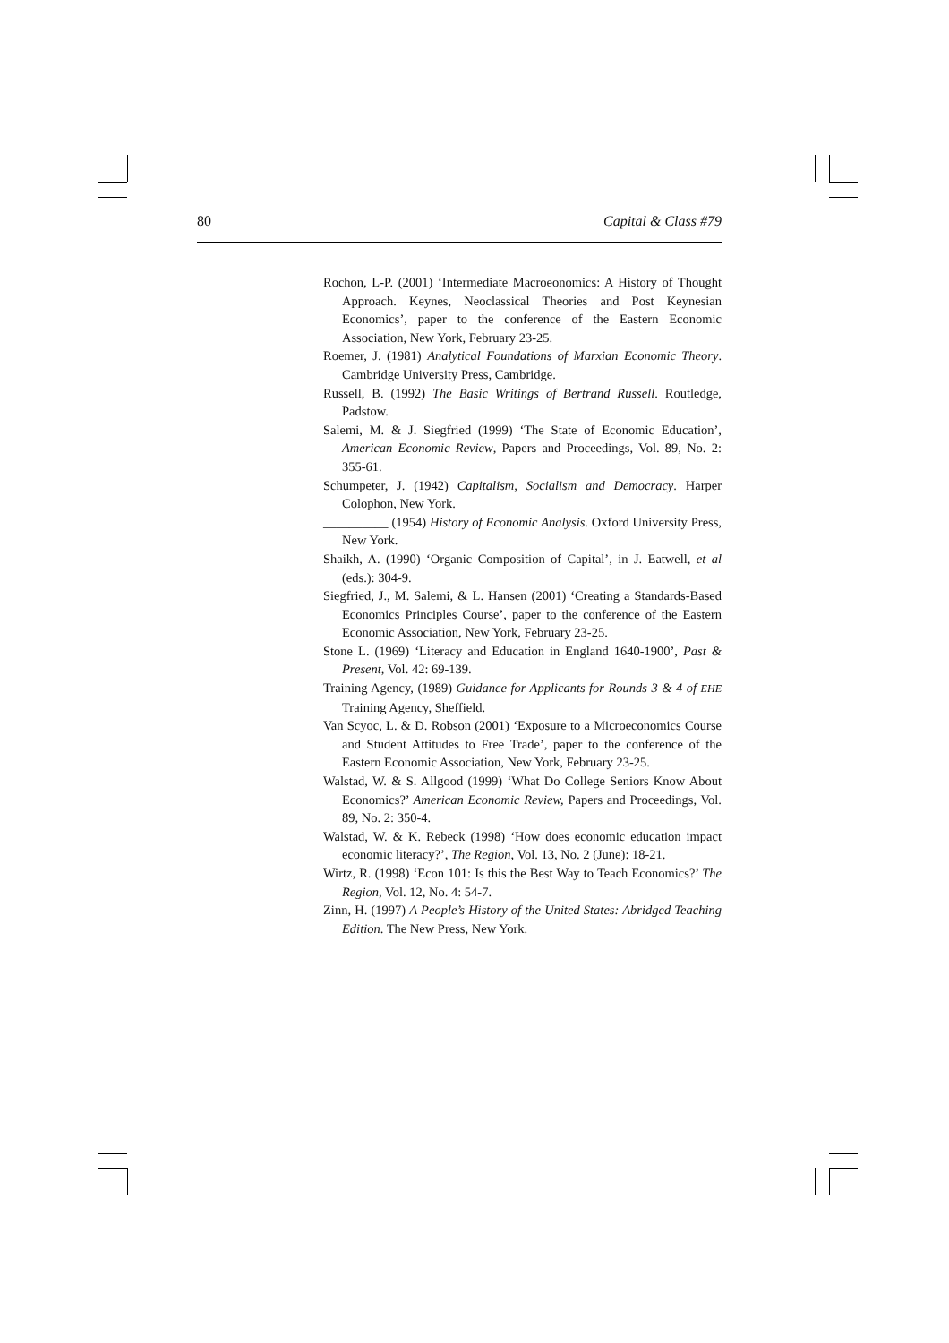80 Capital & Class #79
Rochon, L-P. (2001) ‘Intermediate Macroeonomics: A History of Thought Approach. Keynes, Neoclassical Theories and Post Keynesian Economics’, paper to the conference of the Eastern Economic Association, New York, February 23-25.
Roemer, J. (1981) Analytical Foundations of Marxian Economic Theory. Cambridge University Press, Cambridge.
Russell, B. (1992) The Basic Writings of Bertrand Russell. Routledge, Padstow.
Salemi, M. & J. Siegfried (1999) ‘The State of Economic Education’, American Economic Review, Papers and Proceedings, Vol. 89, No. 2: 355-61.
Schumpeter, J. (1942) Capitalism, Socialism and Democracy. Harper Colophon, New York.
__________ (1954) History of Economic Analysis. Oxford University Press, New York.
Shaikh, A. (1990) ‘Organic Composition of Capital’, in J. Eatwell, et al (eds.): 304-9.
Siegfried, J., M. Salemi, & L. Hansen (2001) ‘Creating a Standards-Based Economics Principles Course’, paper to the conference of the Eastern Economic Association, New York, February 23-25.
Stone L. (1969) ‘Literacy and Education in England 1640-1900’, Past & Present, Vol. 42: 69-139.
Training Agency, (1989) Guidance for Applicants for Rounds 3 & 4 of EHE Training Agency, Sheffield.
Van Scyoc, L. & D. Robson (2001) ‘Exposure to a Microeconomics Course and Student Attitudes to Free Trade’, paper to the conference of the Eastern Economic Association, New York, February 23-25.
Walstad, W. & S. Allgood (1999) ‘What Do College Seniors Know About Economics?’ American Economic Review, Papers and Proceedings, Vol. 89, No. 2: 350-4.
Walstad, W. & K. Rebeck (1998) ‘How does economic education impact economic literacy?’, The Region, Vol. 13, No. 2 (June): 18-21.
Wirtz, R. (1998) ‘Econ 101: Is this the Best Way to Teach Economics?’ The Region, Vol. 12, No. 4: 54-7.
Zinn, H. (1997) A People’s History of the United States: Abridged Teaching Edition. The New Press, New York.